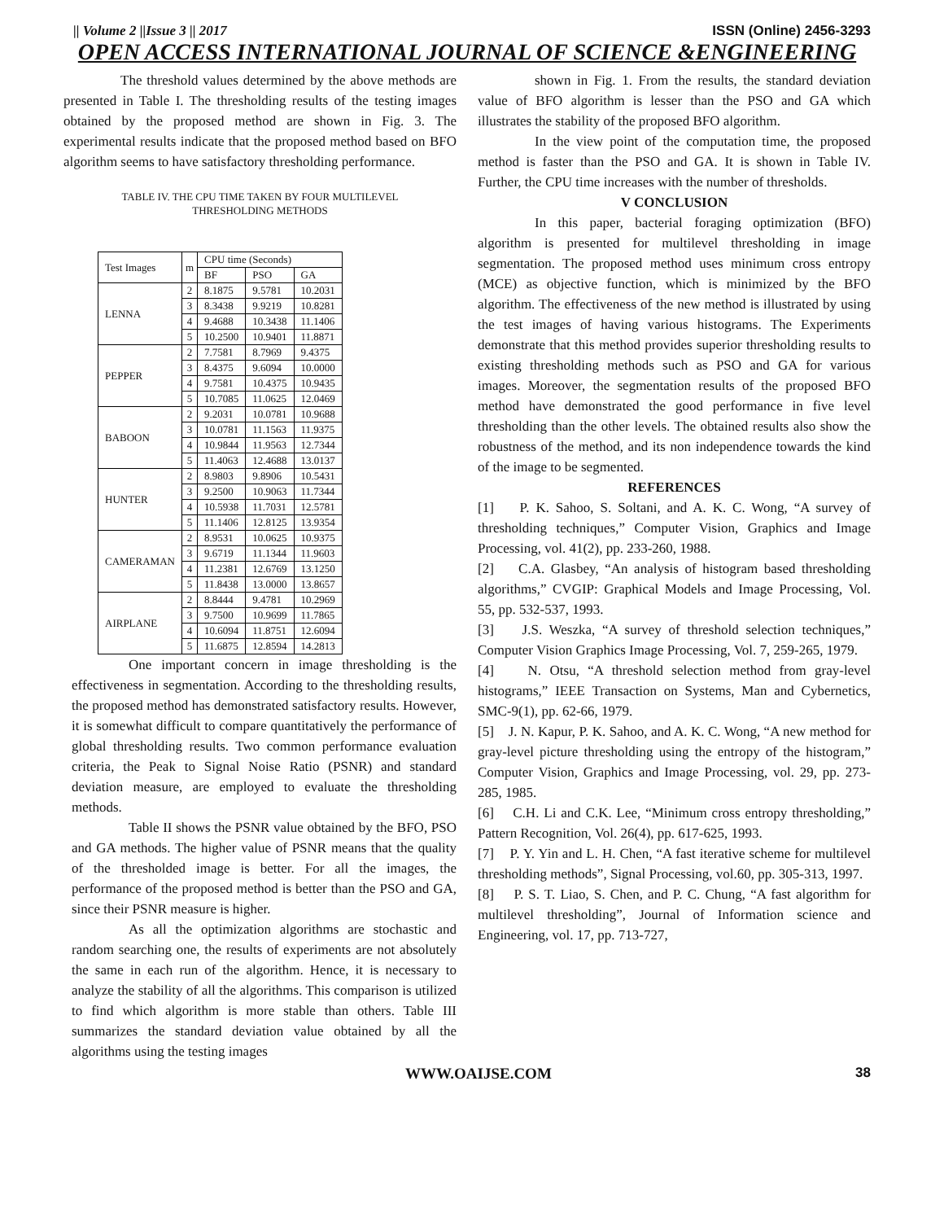|| Volume 2 ||Issue 3 || 2017 ISSN (Online) 2456-3293
OPEN ACCESS INTERNATIONAL JOURNAL OF SCIENCE &ENGINEERING
The threshold values determined by the above methods are presented in Table I. The thresholding results of the testing images obtained by the proposed method are shown in Fig. 3. The experimental results indicate that the proposed method based on BFO algorithm seems to have satisfactory thresholding performance.
TABLE IV. THE CPU TIME TAKEN BY FOUR MULTILEVEL
THRESHOLDING METHODS
| Test Images | m | CPU time (Seconds) | | |
| | | BF | PSO | GA |
| LENNA | 2 | 8.1875 | 9.5781 | 10.2031 |
| | 3 | 8.3438 | 9.9219 | 10.8281 |
| | 4 | 9.4688 | 10.3438 | 11.1406 |
| | 5 | 10.2500 | 10.9401 | 11.8871 |
| PEPPER | 2 | 7.7581 | 8.7969 | 9.4375 |
| | 3 | 8.4375 | 9.6094 | 10.0000 |
| | 4 | 9.7581 | 10.4375 | 10.9435 |
| | 5 | 10.7085 | 11.0625 | 12.0469 |
| BABOON | 2 | 9.2031 | 10.0781 | 10.9688 |
| | 3 | 10.0781 | 11.1563 | 11.9375 |
| | 4 | 10.9844 | 11.9563 | 12.7344 |
| | 5 | 11.4063 | 12.4688 | 13.0137 |
| HUNTER | 2 | 8.9803 | 9.8906 | 10.5431 |
| | 3 | 9.2500 | 10.9063 | 11.7344 |
| | 4 | 10.5938 | 11.7031 | 12.5781 |
| | 5 | 11.1406 | 12.8125 | 13.9354 |
| CAMERAMAN | 2 | 8.9531 | 10.0625 | 10.9375 |
| | 3 | 9.6719 | 11.1344 | 11.9603 |
| | 4 | 11.2381 | 12.6769 | 13.1250 |
| | 5 | 11.8438 | 13.0000 | 13.8657 |
| AIRPLANE | 2 | 8.8444 | 9.4781 | 10.2969 |
| | 3 | 9.7500 | 10.9699 | 11.7865 |
| | 4 | 10.6094 | 11.8751 | 12.6094 |
| | 5 | 11.6875 | 12.8594 | 14.2813 |
One important concern in image thresholding is the effectiveness in segmentation. According to the thresholding results, the proposed method has demonstrated satisfactory results. However, it is somewhat difficult to compare quantitatively the performance of global thresholding results. Two common performance evaluation criteria, the Peak to Signal Noise Ratio (PSNR) and standard deviation measure, are employed to evaluate the thresholding methods.
Table II shows the PSNR value obtained by the BFO, PSO and GA methods. The higher value of PSNR means that the quality of the thresholded image is better. For all the images, the performance of the proposed method is better than the PSO and GA, since their PSNR measure is higher.
As all the optimization algorithms are stochastic and random searching one, the results of experiments are not absolutely the same in each run of the algorithm. Hence, it is necessary to analyze the stability of all the algorithms. This comparison is utilized to find which algorithm is more stable than others. Table III summarizes the standard deviation value obtained by all the algorithms using the testing images
shown in Fig. 1. From the results, the standard deviation value of BFO algorithm is lesser than the PSO and GA which illustrates the stability of the proposed BFO algorithm.
In the view point of the computation time, the proposed method is faster than the PSO and GA. It is shown in Table IV. Further, the CPU time increases with the number of thresholds.
V CONCLUSION
In this paper, bacterial foraging optimization (BFO) algorithm is presented for multilevel thresholding in image segmentation. The proposed method uses minimum cross entropy (MCE) as objective function, which is minimized by the BFO algorithm. The effectiveness of the new method is illustrated by using the test images of having various histograms. The Experiments demonstrate that this method provides superior thresholding results to existing thresholding methods such as PSO and GA for various images. Moreover, the segmentation results of the proposed BFO method have demonstrated the good performance in five level thresholding than the other levels. The obtained results also show the robustness of the method, and its non independence towards the kind of the image to be segmented.
REFERENCES
[1] P. K. Sahoo, S. Soltani, and A. K. C. Wong, “A survey of thresholding techniques,” Computer Vision, Graphics and Image Processing, vol. 41(2), pp. 233-260, 1988.
[2] C.A. Glasbey, “An analysis of histogram based thresholding algorithms,” CVGIP: Graphical Models and Image Processing, Vol. 55, pp. 532-537, 1993.
[3] J.S. Weszka, “A survey of threshold selection techniques,” Computer Vision Graphics Image Processing, Vol. 7, 259-265, 1979.
[4] N. Otsu, “A threshold selection method from gray-level histograms,” IEEE Transaction on Systems, Man and Cybernetics, SMC-9(1), pp. 62-66, 1979.
[5] J. N. Kapur, P. K. Sahoo, and A. K. C. Wong, “A new method for gray-level picture thresholding using the entropy of the histogram,” Computer Vision, Graphics and Image Processing, vol. 29, pp. 273-285, 1985.
[6] C.H. Li and C.K. Lee, “Minimum cross entropy thresholding,” Pattern Recognition, Vol. 26(4), pp. 617-625, 1993.
[7] P. Y. Yin and L. H. Chen, “A fast iterative scheme for multilevel thresholding methods”, Signal Processing, vol.60, pp. 305-313, 1997.
[8] P. S. T. Liao, S. Chen, and P. C. Chung, “A fast algorithm for multilevel thresholding”, Journal of Information science and Engineering, vol. 17, pp. 713-727,
WWW.OAIJSE.COM 38